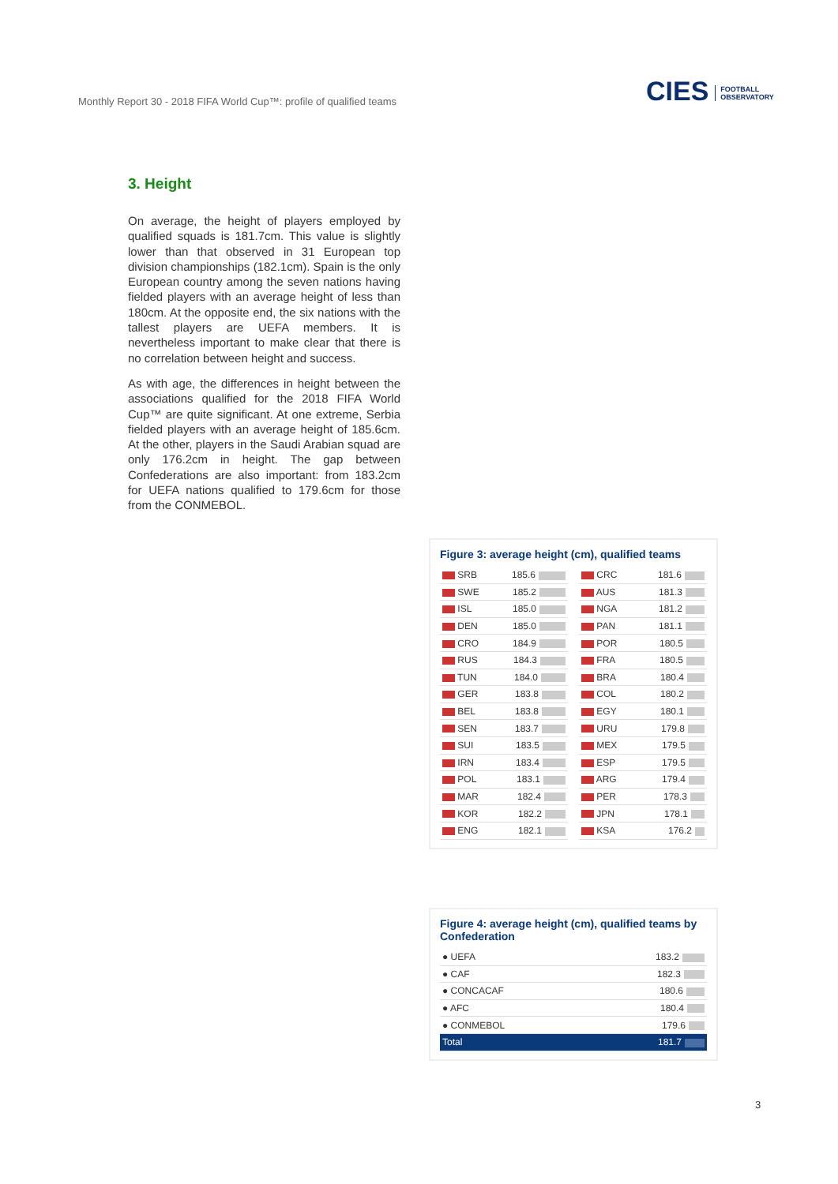Monthly Report 30 - 2018 FIFA World Cup™: profile of qualified teams
CIES FOOTBALL
OBSERVATORY
3. Height
On average, the height of players employed by qualified squads is 181.7cm. This value is slightly lower than that observed in 31 European top division championships (182.1cm). Spain is the only European country among the seven nations having fielded players with an average height of less than 180cm. At the opposite end, the six nations with the tallest players are UEFA members. It is nevertheless important to make clear that there is no correlation between height and success.
As with age, the differences in height between the associations qualified for the 2018 FIFA World Cup™ are quite significant. At one extreme, Serbia fielded players with an average height of 185.6cm. At the other, players in the Saudi Arabian squad are only 176.2cm in height. The gap between Confederations are also important: from 183.2cm for UEFA nations qualified to 179.6cm for those from the CONMEBOL.
Figure 3: average height (cm), qualified teams
| SRB | 185.6 |
| SWE | 185.2 |
| ISL | 185.0 |
| DEN | 185.0 |
| CRO | 184.9 |
| RUS | 184.3 |
| TUN | 184.0 |
| GER | 183.8 |
| BEL | 183.8 |
| SEN | 183.7 |
| SUI | 183.5 |
| IRN | 183.4 |
| POL | 183.1 |
| MAR | 182.4 |
| KOR | 182.2 |
| ENG | 182.1 |
| CRC | 181.6 |
| AUS | 181.3 |
| NGA | 181.2 |
| PAN | 181.1 |
| POR | 180.5 |
| FRA | 180.5 |
| BRA | 180.4 |
| COL | 180.2 |
| EGY | 180.1 |
| URU | 179.8 |
| MEX | 179.5 |
| ESP | 179.5 |
| ARG | 179.4 |
| PER | 178.3 |
| JPN | 178.1 |
| KSA | 176.2 |
Figure 4: average height (cm), qualified teams by Confederation
| ● UEFA | 183.2 |
| ● CAF | 182.3 |
| ● CONCACAF | 180.6 |
| ● AFC | 180.4 |
| ● CONMEBOL | 179.6 |
| Total | 181.7 |
3